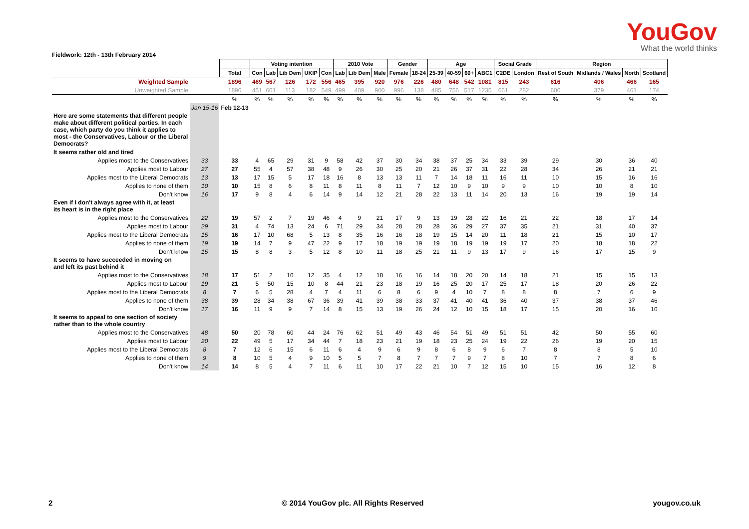YouGov
What the world thinks
Fieldwork: 12th - 13th February 2014
| | | | Voting intention | | | | | 2010 Vote | | | Gender | | Age | | | | Social Grade | | Region | | | |
| --- | --- | --- | --- | --- | --- | --- | --- | --- | --- | --- | --- | --- | --- | --- | --- | --- | --- | --- | --- | --- | --- | --- |
| | | Total | Con | Lab | Lib Dem | UKIP | Con | Lab | Lib Dem | Male | Female | 18-24 | 25-39 | 40-59 | 60+ | ABC1 | C2DE | London | Rest of South | Midlands / Wales | North | Scotland |
| Weighted Sample | | 1896 | 469 | 567 | 126 | 172 | 556 | 465 | 395 | 920 | 976 | 226 | 480 | 648 | 542 | 1081 | 815 | 243 | 616 | 406 | 466 | 165 |
| Unweighted Sample | | 1896 | 451 | 601 | 113 | 182 | 549 | 499 | 409 | 900 | 996 | 138 | 485 | 756 | 517 | 1235 | 661 | 282 | 600 | 379 | 461 | 174 |
| | | % | % | % | % | % | % | % | % | % | % | % | % | % | % | % | % | % | % | % | % | % |
| | Jan 15-16 | Feb 12-13 | | | | | | | | | | | | | | | | | | | | |
| Here are some statements that different people make about different political parties. In each case, which party do you think it applies to most - the Conservatives, Labour or the Liberal Democrats? | | | | | | | | | | | | | | | | | | | | | | |
| It seems rather old and tired | | | | | | | | | | | | | | | | | | | | | | |
| Applies most to the Conservatives | 33 | 33 | 4 | 65 | 29 | 31 | 9 | 58 | 42 | 37 | 30 | 34 | 38 | 37 | 25 | 34 | 33 | 39 | 29 | 30 | 36 | 40 |
| Applies most to Labour | 27 | 27 | 55 | 4 | 57 | 38 | 48 | 9 | 26 | 30 | 25 | 20 | 21 | 26 | 37 | 31 | 22 | 28 | 34 | 26 | 21 | 21 |
| Applies most to the Liberal Democrats | 13 | 13 | 17 | 15 | 5 | 17 | 18 | 16 | 8 | 13 | 13 | 11 | 7 | 14 | 18 | 11 | 16 | 11 | 10 | 15 | 16 | 16 |
| Applies to none of them | 10 | 10 | 15 | 8 | 6 | 8 | 11 | 8 | 11 | 8 | 11 | 7 | 12 | 10 | 9 | 10 | 9 | 9 | 10 | 10 | 8 | 10 |
| Don't know | 16 | 17 | 9 | 8 | 4 | 6 | 14 | 9 | 14 | 12 | 21 | 28 | 22 | 13 | 11 | 14 | 20 | 13 | 16 | 19 | 19 | 14 |
| Even if I don't always agree with it, at least its heart is in the right place | | | | | | | | | | | | | | | | | | | | | | |
| Applies most to the Conservatives | 22 | 19 | 57 | 2 | 7 | 19 | 46 | 4 | 9 | 21 | 17 | 9 | 13 | 19 | 28 | 22 | 16 | 21 | 22 | 18 | 17 | 14 |
| Applies most to Labour | 29 | 31 | 4 | 74 | 13 | 24 | 6 | 71 | 29 | 34 | 28 | 28 | 28 | 36 | 29 | 27 | 37 | 35 | 21 | 31 | 40 | 37 |
| Applies most to the Liberal Democrats | 15 | 16 | 17 | 10 | 68 | 5 | 13 | 8 | 35 | 16 | 16 | 18 | 19 | 15 | 14 | 20 | 11 | 18 | 21 | 15 | 10 | 17 |
| Applies to none of them | 19 | 19 | 14 | 7 | 9 | 47 | 22 | 9 | 17 | 18 | 19 | 19 | 19 | 18 | 19 | 19 | 19 | 17 | 20 | 18 | 18 | 22 |
| Don't know | 15 | 15 | 8 | 8 | 3 | 5 | 12 | 8 | 10 | 11 | 18 | 25 | 21 | 11 | 9 | 13 | 17 | 9 | 16 | 17 | 15 | 9 |
| It seems to have succeeded in moving on and left its past behind it | | | | | | | | | | | | | | | | | | | | | | |
| Applies most to the Conservatives | 18 | 17 | 51 | 2 | 10 | 12 | 35 | 4 | 12 | 18 | 16 | 16 | 14 | 18 | 20 | 20 | 14 | 18 | 21 | 15 | 15 | 13 |
| Applies most to Labour | 19 | 21 | 5 | 50 | 15 | 10 | 8 | 44 | 21 | 23 | 18 | 19 | 16 | 25 | 20 | 17 | 25 | 17 | 18 | 20 | 26 | 22 |
| Applies most to the Liberal Democrats | 8 | 7 | 6 | 5 | 28 | 4 | 7 | 4 | 11 | 6 | 8 | 6 | 9 | 4 | 10 | 7 | 8 | 8 | 8 | 7 | 6 | 9 |
| Applies to none of them | 38 | 39 | 28 | 34 | 38 | 67 | 36 | 39 | 41 | 39 | 38 | 33 | 37 | 41 | 40 | 41 | 36 | 40 | 37 | 38 | 37 | 46 |
| Don't know | 17 | 16 | 11 | 9 | 9 | 7 | 14 | 8 | 15 | 13 | 19 | 26 | 24 | 12 | 10 | 15 | 18 | 17 | 15 | 20 | 16 | 10 |
| It seems to appeal to one section of society rather than to the whole country | | | | | | | | | | | | | | | | | | | | | | |
| Applies most to the Conservatives | 48 | 50 | 20 | 78 | 60 | 44 | 24 | 76 | 62 | 51 | 49 | 43 | 46 | 54 | 51 | 49 | 51 | 51 | 42 | 50 | 55 | 60 |
| Applies most to Labour | 20 | 22 | 49 | 5 | 17 | 34 | 44 | 7 | 18 | 23 | 21 | 19 | 18 | 23 | 25 | 24 | 19 | 22 | 26 | 19 | 20 | 15 |
| Applies most to the Liberal Democrats | 8 | 7 | 12 | 6 | 15 | 6 | 11 | 6 | 4 | 9 | 6 | 9 | 8 | 6 | 8 | 9 | 6 | 7 | 8 | 8 | 5 | 10 |
| Applies to none of them | 9 | 8 | 10 | 5 | 4 | 9 | 10 | 5 | 5 | 7 | 8 | 7 | 7 | 7 | 9 | 7 | 8 | 10 | 7 | 7 | 8 | 6 |
| Don't know | 14 | 14 | 8 | 5 | 4 | 7 | 11 | 6 | 11 | 10 | 17 | 22 | 21 | 10 | 7 | 12 | 15 | 10 | 15 | 16 | 12 | 8 |
2 © 2014 YouGov plc. All Rights Reserved yougov.co.uk